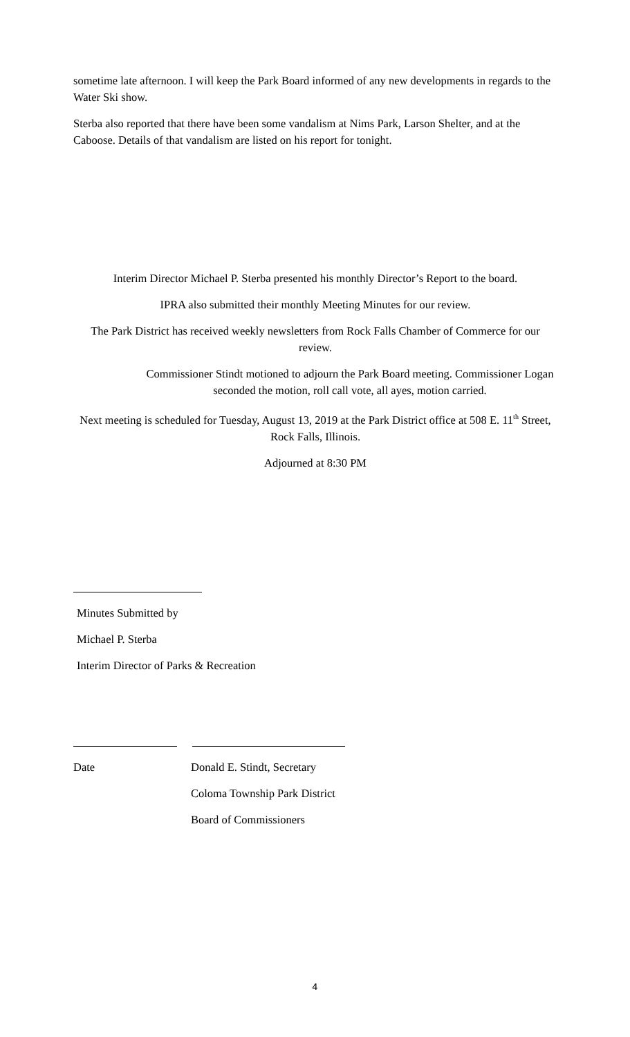sometime late afternoon. I will keep the Park Board informed of any new developments in regards to the Water Ski show.
Sterba also reported that there have been some vandalism at Nims Park, Larson Shelter, and at the Caboose. Details of that vandalism are listed on his report for tonight.
Interim Director Michael P. Sterba presented his monthly Director’s Report to the board.
IPRA also submitted their monthly Meeting Minutes for our review.
The Park District has received weekly newsletters from Rock Falls Chamber of Commerce for our review.
Commissioner Stindt motioned to adjourn the Park Board meeting. Commissioner Logan seconded the motion, roll call vote, all ayes, motion carried.
Next meeting is scheduled for Tuesday, August 13, 2019 at the Park District office at 508 E. 11<sup>th</sup> Street, Rock Falls, Illinois.
Adjourned at 8:30 PM
Minutes Submitted by
Michael P. Sterba
Interim Director of Parks & Recreation
Date Donald E. Stindt, Secretary
Coloma Township Park District
Board of Commissioners
4